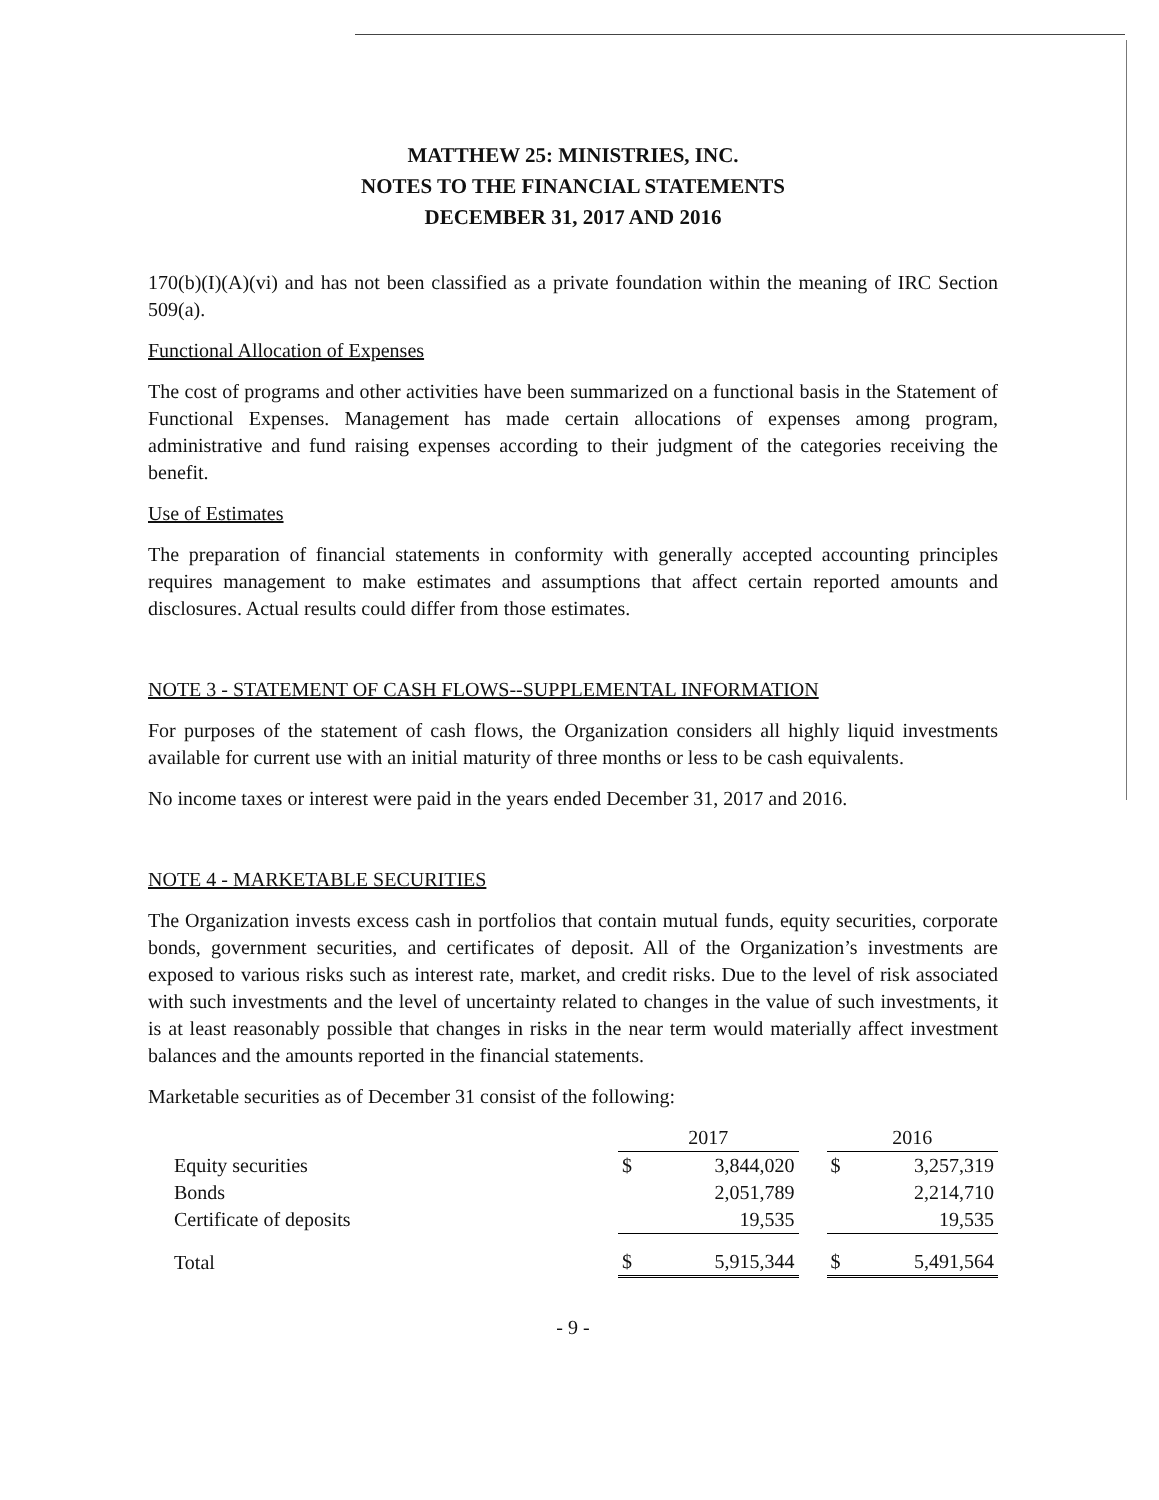MATTHEW 25: MINISTRIES, INC.
NOTES TO THE FINANCIAL STATEMENTS
DECEMBER 31, 2017 AND 2016
170(b)(I)(A)(vi) and has not been classified as a private foundation within the meaning of IRC Section 509(a).
Functional Allocation of Expenses
The cost of programs and other activities have been summarized on a functional basis in the Statement of Functional Expenses. Management has made certain allocations of expenses among program, administrative and fund raising expenses according to their judgment of the categories receiving the benefit.
Use of Estimates
The preparation of financial statements in conformity with generally accepted accounting principles requires management to make estimates and assumptions that affect certain reported amounts and disclosures. Actual results could differ from those estimates.
NOTE 3 - STATEMENT OF CASH FLOWS--SUPPLEMENTAL INFORMATION
For purposes of the statement of cash flows, the Organization considers all highly liquid investments available for current use with an initial maturity of three months or less to be cash equivalents.
No income taxes or interest were paid in the years ended December 31, 2017 and 2016.
NOTE 4 - MARKETABLE SECURITIES
The Organization invests excess cash in portfolios that contain mutual funds, equity securities, corporate bonds, government securities, and certificates of deposit. All of the Organization’s investments are exposed to various risks such as interest rate, market, and credit risks. Due to the level of risk associated with such investments and the level of uncertainty related to changes in the value of such investments, it is at least reasonably possible that changes in risks in the near term would materially affect investment balances and the amounts reported in the financial statements.
Marketable securities as of December 31 consist of the following:
| | 2017 | | | 2016 | |
| Equity securities | $ | 3,844,020 | | $ | 3,257,319 |
| Bonds | | 2,051,789 | | | 2,214,710 |
| Certificate of deposits | | 19,535 | | | 19,535 |
| Total | $ | 5,915,344 | | $ | 5,491,564 |
- 9 -